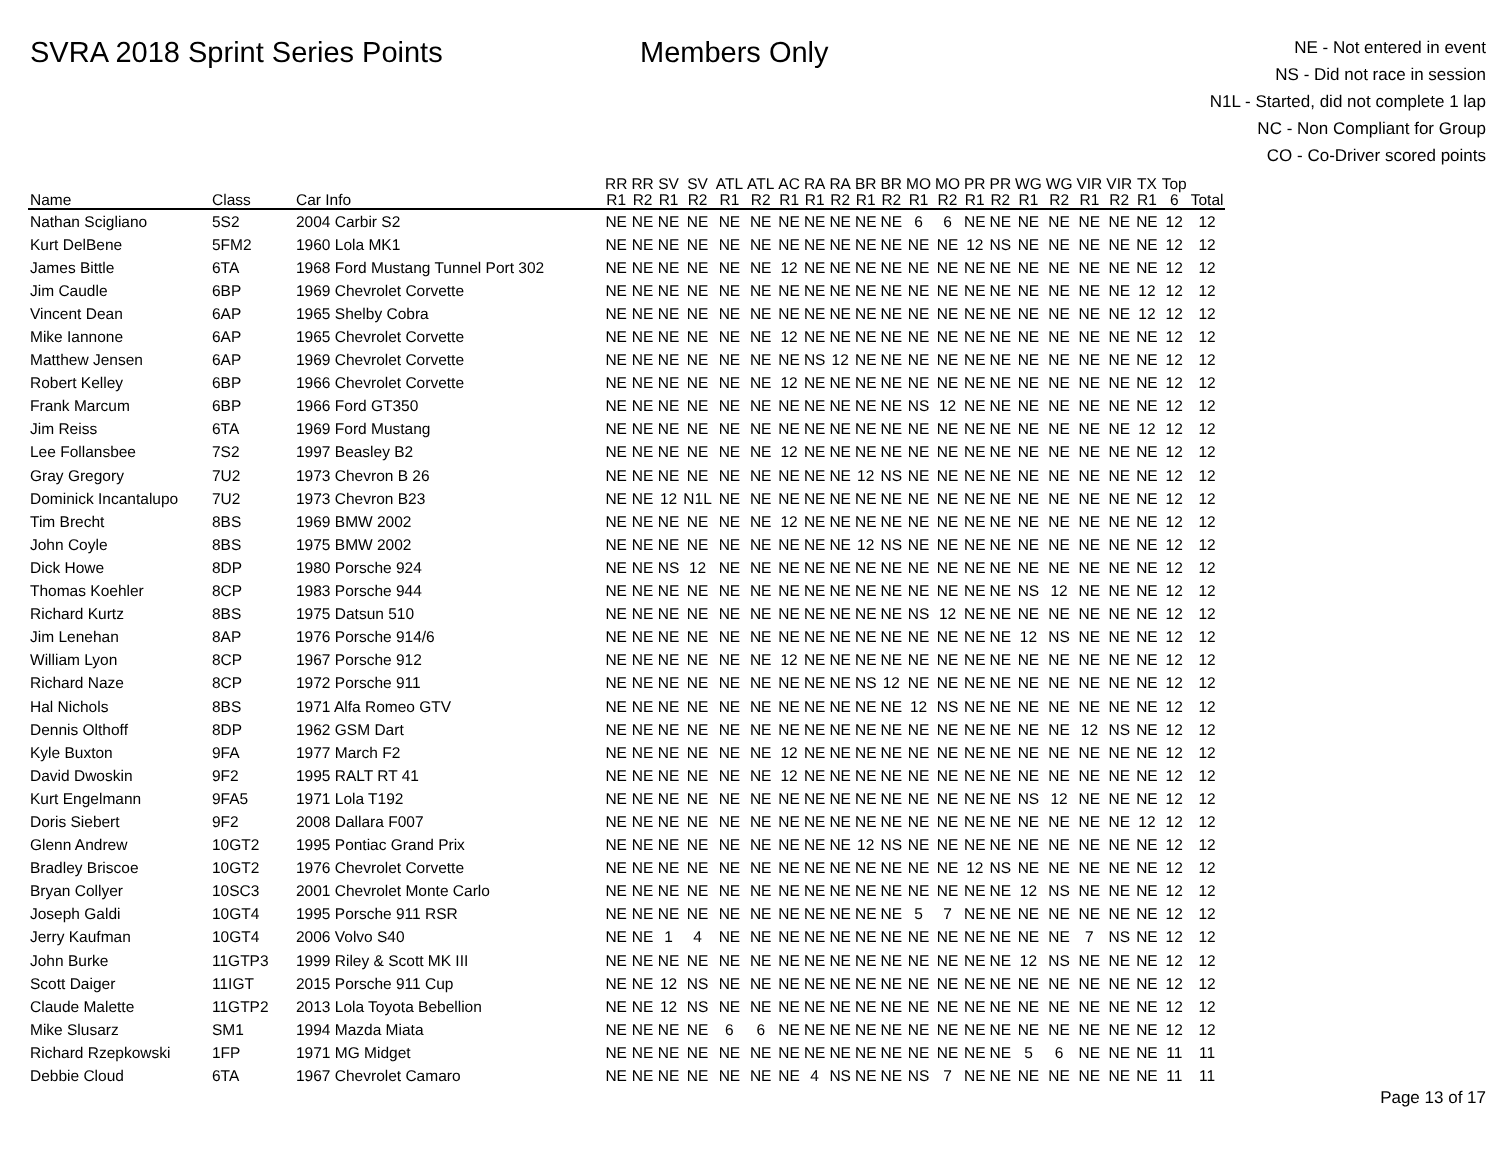SVRA 2018 Sprint Series Points Members Only
NE - Not entered in event
NS - Did not race in session
N1L - Started, did not complete 1 lap
NC - Non Compliant for Group
CO - Co-Driver scored points
| Name | Class | Car Info | RR R1 | RR R2 | SV R1 | SV R2 | ATL R1 | ATL R2 | AC R1 | RA R1 | RA R2 | BR R1 | BR R2 | MO R1 | MO R2 | PR R1 | PR R2 | WG R1 | WG R2 | VIR R1 | VIR R2 | TX R1 | Top 6 | Total |
| --- | --- | --- | --- | --- | --- | --- | --- | --- | --- | --- | --- | --- | --- | --- | --- | --- | --- | --- | --- | --- | --- | --- | --- | --- |
| Nathan Scigliano | 5S2 | 2004 Carbir S2 | NE | NE | NE | NE | NE | NE | NE | NE | NE | NE | NE | 6 | 6 | NE | NE | NE | NE | NE | NE | NE | 12 | 12 |
| Kurt DelBene | 5FM2 | 1960 Lola MK1 | NE | NE | NE | NE | NE | NE | NE | NE | NE | NE | NE | NE | NE | 12 | NS | NE | NE | NE | NE | NE | 12 | 12 |
| James Bittle | 6TA | 1968 Ford Mustang Tunnel Port 302 | NE | NE | NE | NE | NE | NE | 12 | NE | NE | NE | NE | NE | NE | NE | NE | NE | NE | NE | NE | NE | 12 | 12 |
| Jim Caudle | 6BP | 1969 Chevrolet Corvette | NE | NE | NE | NE | NE | NE | NE | NE | NE | NE | NE | NE | NE | NE | NE | NE | NE | NE | NE | 12 | 12 | 12 |
| Vincent Dean | 6AP | 1965 Shelby Cobra | NE | NE | NE | NE | NE | NE | NE | NE | NE | NE | NE | NE | NE | NE | NE | NE | NE | NE | NE | 12 | 12 | 12 |
| Mike Iannone | 6AP | 1965 Chevrolet Corvette | NE | NE | NE | NE | NE | NE | 12 | NE | NE | NE | NE | NE | NE | NE | NE | NE | NE | NE | NE | NE | 12 | 12 |
| Matthew Jensen | 6AP | 1969 Chevrolet Corvette | NE | NE | NE | NE | NE | NE | NE | NS | 12 | NE | NE | NE | NE | NE | NE | NE | NE | NE | NE | NE | 12 | 12 |
| Robert Kelley | 6BP | 1966 Chevrolet Corvette | NE | NE | NE | NE | NE | NE | 12 | NE | NE | NE | NE | NE | NE | NE | NE | NE | NE | NE | NE | NE | 12 | 12 |
| Frank Marcum | 6BP | 1966 Ford GT350 | NE | NE | NE | NE | NE | NE | NE | NE | NE | NE | NE | NS | 12 | NE | NE | NE | NE | NE | NE | NE | 12 | 12 |
| Jim Reiss | 6TA | 1969 Ford Mustang | NE | NE | NE | NE | NE | NE | NE | NE | NE | NE | NE | NE | NE | NE | NE | NE | NE | NE | NE | 12 | 12 | 12 |
| Lee Follansbee | 7S2 | 1997 Beasley B2 | NE | NE | NE | NE | NE | NE | 12 | NE | NE | NE | NE | NE | NE | NE | NE | NE | NE | NE | NE | NE | 12 | 12 |
| Gray Gregory | 7U2 | 1973 Chevron B 26 | NE | NE | NE | NE | NE | NE | NE | NE | NE | 12 | NS | NE | NE | NE | NE | NE | NE | NE | NE | NE | 12 | 12 |
| Dominick Incantalupo | 7U2 | 1973 Chevron B23 | NE | NE | 12 | N1L | NE | NE | NE | NE | NE | NE | NE | NE | NE | NE | NE | NE | NE | NE | NE | NE | 12 | 12 |
| Tim Brecht | 8BS | 1969 BMW 2002 | NE | NE | NE | NE | NE | NE | 12 | NE | NE | NE | NE | NE | NE | NE | NE | NE | NE | NE | NE | NE | 12 | 12 |
| John Coyle | 8BS | 1975 BMW 2002 | NE | NE | NE | NE | NE | NE | NE | NE | NE | 12 | NS | NE | NE | NE | NE | NE | NE | NE | NE | NE | 12 | 12 |
| Dick Howe | 8DP | 1980 Porsche 924 | NE | NE | NS | 12 | NE | NE | NE | NE | NE | NE | NE | NE | NE | NE | NE | NE | NE | NE | NE | NE | 12 | 12 |
| Thomas Koehler | 8CP | 1983 Porsche 944 | NE | NE | NE | NE | NE | NE | NE | NE | NE | NE | NE | NE | NE | NE | NE | NS | 12 | NE | NE | NE | 12 | 12 |
| Richard Kurtz | 8BS | 1975 Datsun 510 | NE | NE | NE | NE | NE | NE | NE | NE | NE | NE | NE | NS | 12 | NE | NE | NE | NE | NE | NE | NE | 12 | 12 |
| Jim Lenehan | 8AP | 1976 Porsche 914/6 | NE | NE | NE | NE | NE | NE | NE | NE | NE | NE | NE | NE | NE | NE | NE | 12 | NS | NE | NE | NE | 12 | 12 |
| William Lyon | 8CP | 1967 Porsche 912 | NE | NE | NE | NE | NE | NE | 12 | NE | NE | NE | NE | NE | NE | NE | NE | NE | NE | NE | NE | NE | 12 | 12 |
| Richard Naze | 8CP | 1972 Porsche 911 | NE | NE | NE | NE | NE | NE | NE | NE | NE | NS | 12 | NE | NE | NE | NE | NE | NE | NE | NE | NE | 12 | 12 |
| Hal Nichols | 8BS | 1971 Alfa Romeo GTV | NE | NE | NE | NE | NE | NE | NE | NE | NE | NE | NE | 12 | NS | NE | NE | NE | NE | NE | NE | NE | 12 | 12 |
| Dennis Olthoff | 8DP | 1962 GSM Dart | NE | NE | NE | NE | NE | NE | NE | NE | NE | NE | NE | NE | NE | NE | NE | NE | NE | 12 | NS | NE | 12 | 12 |
| Kyle Buxton | 9FA | 1977 March F2 | NE | NE | NE | NE | NE | NE | 12 | NE | NE | NE | NE | NE | NE | NE | NE | NE | NE | NE | NE | NE | 12 | 12 |
| David Dwoskin | 9F2 | 1995 RALT RT 41 | NE | NE | NE | NE | NE | NE | 12 | NE | NE | NE | NE | NE | NE | NE | NE | NE | NE | NE | NE | NE | 12 | 12 |
| Kurt Engelmann | 9FA5 | 1971 Lola T192 | NE | NE | NE | NE | NE | NE | NE | NE | NE | NE | NE | NE | NE | NE | NE | NS | 12 | NE | NE | NE | 12 | 12 |
| Doris Siebert | 9F2 | 2008 Dallara F007 | NE | NE | NE | NE | NE | NE | NE | NE | NE | NE | NE | NE | NE | NE | NE | NE | NE | NE | NE | 12 | 12 | 12 |
| Glenn Andrew | 10GT2 | 1995 Pontiac Grand Prix | NE | NE | NE | NE | NE | NE | NE | NE | NE | 12 | NS | NE | NE | NE | NE | NE | NE | NE | NE | NE | 12 | 12 |
| Bradley Briscoe | 10GT2 | 1976 Chevrolet Corvette | NE | NE | NE | NE | NE | NE | NE | NE | NE | NE | NE | NE | NE | 12 | NS | NE | NE | NE | NE | NE | 12 | 12 |
| Bryan Collyer | 10SC3 | 2001 Chevrolet Monte Carlo | NE | NE | NE | NE | NE | NE | NE | NE | NE | NE | NE | NE | NE | NE | NE | 12 | NS | NE | NE | NE | 12 | 12 |
| Joseph Galdi | 10GT4 | 1995 Porsche 911 RSR | NE | NE | NE | NE | NE | NE | NE | NE | NE | NE | NE | 5 | 7 | NE | NE | NE | NE | NE | NE | NE | 12 | 12 |
| Jerry Kaufman | 10GT4 | 2006 Volvo S40 | NE | NE | 1 | 4 | NE | NE | NE | NE | NE | NE | NE | NE | NE | NE | NE | NE | NE | 7 | NS | NE | 12 | 12 |
| John Burke | 11GTP3 | 1999 Riley & Scott MK III | NE | NE | NE | NE | NE | NE | NE | NE | NE | NE | NE | NE | NE | NE | NE | 12 | NS | NE | NE | NE | 12 | 12 |
| Scott Daiger | 11IGT | 2015 Porsche 911 Cup | NE | NE | 12 | NS | NE | NE | NE | NE | NE | NE | NE | NE | NE | NE | NE | NE | NE | NE | NE | NE | 12 | 12 |
| Claude Malette | 11GTP2 | 2013 Lola Toyota Bebellion | NE | NE | 12 | NS | NE | NE | NE | NE | NE | NE | NE | NE | NE | NE | NE | NE | NE | NE | NE | NE | 12 | 12 |
| Mike Slusarz | SM1 | 1994 Mazda Miata | NE | NE | NE | NE | 6 | 6 | NE | NE | NE | NE | NE | NE | NE | NE | NE | NE | NE | NE | NE | NE | 12 | 12 |
| Richard Rzepkowski | 1FP | 1971 MG Midget | NE | NE | NE | NE | NE | NE | NE | NE | NE | NE | NE | NE | NE | NE | NE | 5 | 6 | NE | NE | NE | 11 | 11 |
| Debbie Cloud | 6TA | 1967 Chevrolet Camaro | NE | NE | NE | NE | NE | NE | NE | 4 | NS | NE | NE | NS | 7 | NE | NE | NE | NE | NE | NE | NE | 11 | 11 |
Page 13 of 17